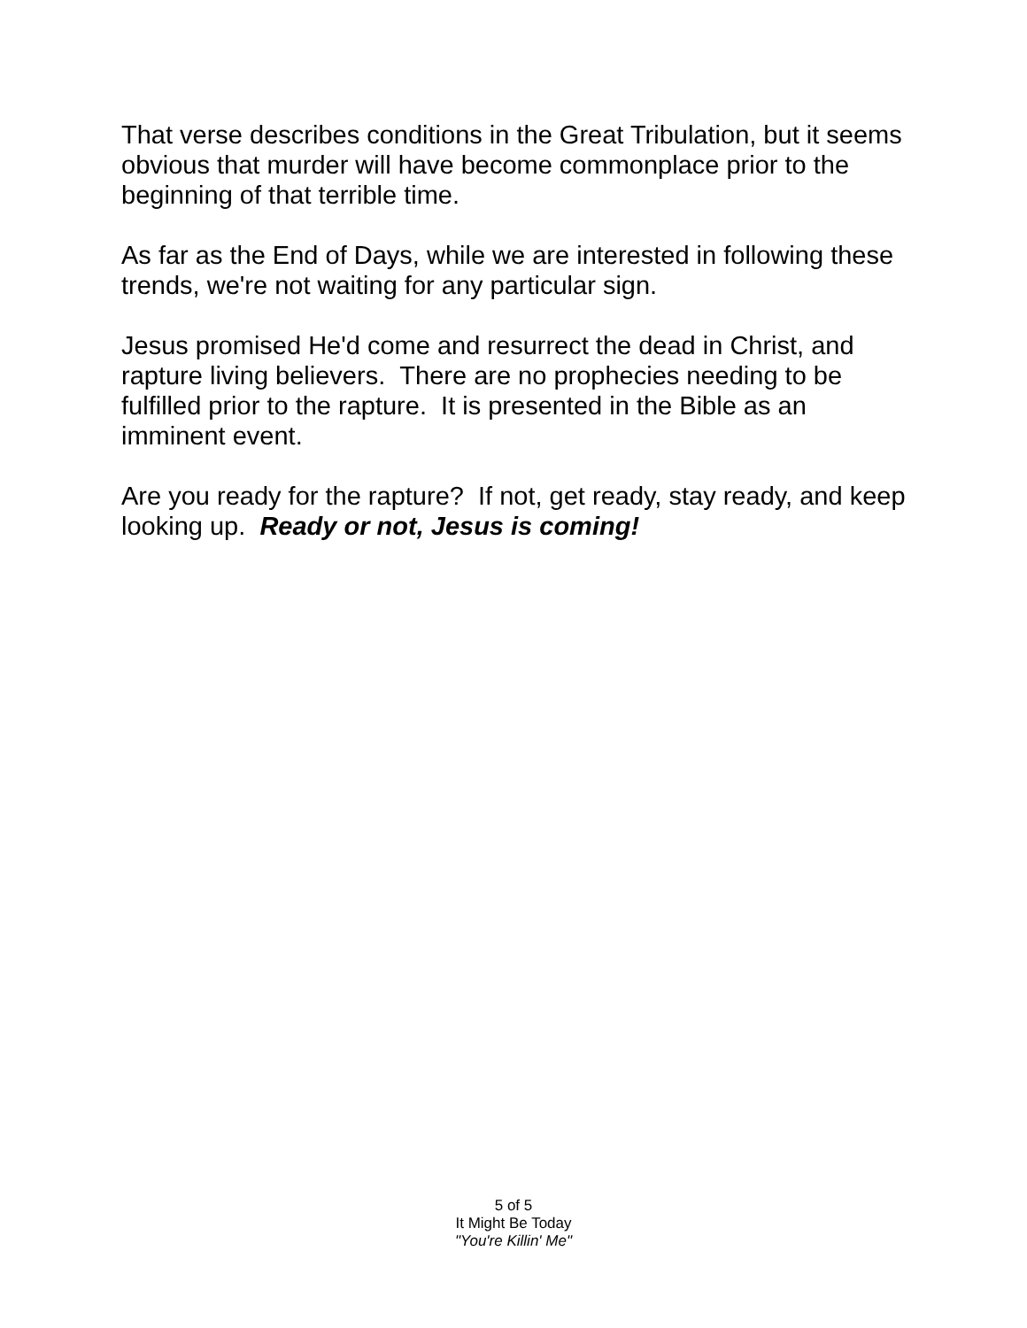That verse describes conditions in the Great Tribulation, but it seems obvious that murder will have become commonplace prior to the beginning of that terrible time.
As far as the End of Days, while we are interested in following these trends, we're not waiting for any particular sign.
Jesus promised He'd come and resurrect the dead in Christ, and rapture living believers. There are no prophecies needing to be fulfilled prior to the rapture. It is presented in the Bible as an imminent event.
Are you ready for the rapture? If not, get ready, stay ready, and keep looking up. Ready or not, Jesus is coming!
5 of 5
It Might Be Today
"You're Killin' Me"